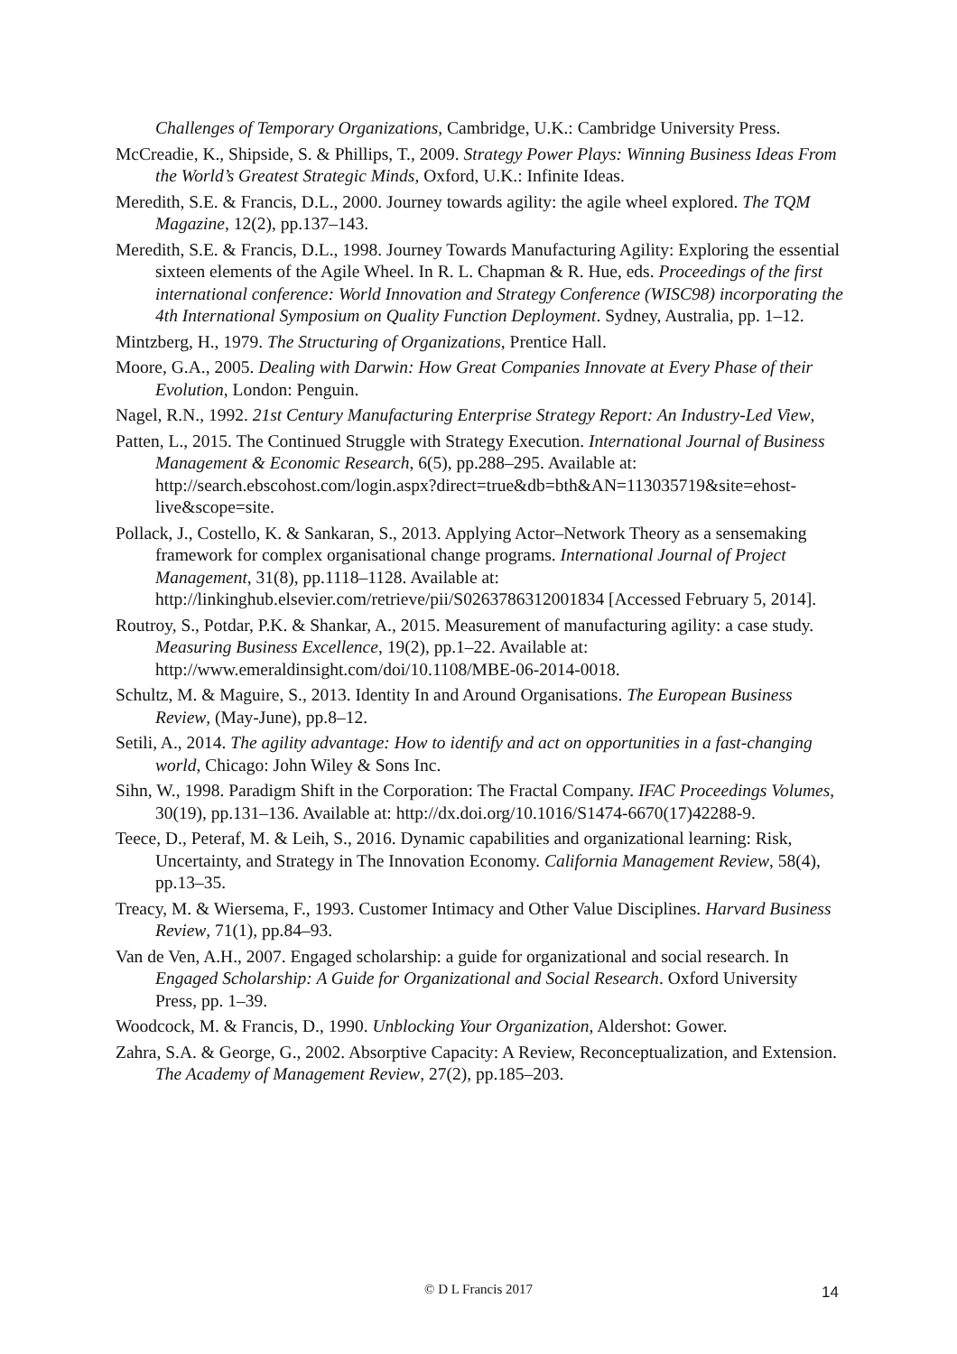Challenges of Temporary Organizations, Cambridge, U.K.: Cambridge University Press.
McCreadie, K., Shipside, S. & Phillips, T., 2009. Strategy Power Plays: Winning Business Ideas From the World’s Greatest Strategic Minds, Oxford, U.K.: Infinite Ideas.
Meredith, S.E. & Francis, D.L., 2000. Journey towards agility: the agile wheel explored. The TQM Magazine, 12(2), pp.137–143.
Meredith, S.E. & Francis, D.L., 1998. Journey Towards Manufacturing Agility: Exploring the essential sixteen elements of the Agile Wheel. In R. L. Chapman & R. Hue, eds. Proceedings of the first international conference: World Innovation and Strategy Conference (WISC98) incorporating the 4th International Symposium on Quality Function Deployment. Sydney, Australia, pp. 1–12.
Mintzberg, H., 1979. The Structuring of Organizations, Prentice Hall.
Moore, G.A., 2005. Dealing with Darwin: How Great Companies Innovate at Every Phase of their Evolution, London: Penguin.
Nagel, R.N., 1992. 21st Century Manufacturing Enterprise Strategy Report: An Industry-Led View,
Patten, L., 2015. The Continued Struggle with Strategy Execution. International Journal of Business Management & Economic Research, 6(5), pp.288–295. Available at: http://search.ebscohost.com/login.aspx?direct=true&db=bth&AN=113035719&site=ehost-live&scope=site.
Pollack, J., Costello, K. & Sankaran, S., 2013. Applying Actor–Network Theory as a sensemaking framework for complex organisational change programs. International Journal of Project Management, 31(8), pp.1118–1128. Available at: http://linkinghub.elsevier.com/retrieve/pii/S0263786312001834 [Accessed February 5, 2014].
Routroy, S., Potdar, P.K. & Shankar, A., 2015. Measurement of manufacturing agility: a case study. Measuring Business Excellence, 19(2), pp.1–22. Available at: http://www.emeraldinsight.com/doi/10.1108/MBE-06-2014-0018.
Schultz, M. & Maguire, S., 2013. Identity In and Around Organisations. The European Business Review, (May-June), pp.8–12.
Setili, A., 2014. The agility advantage: How to identify and act on opportunities in a fast-changing world, Chicago: John Wiley & Sons Inc.
Sihn, W., 1998. Paradigm Shift in the Corporation: The Fractal Company. IFAC Proceedings Volumes, 30(19), pp.131–136. Available at: http://dx.doi.org/10.1016/S1474-6670(17)42288-9.
Teece, D., Peteraf, M. & Leih, S., 2016. Dynamic capabilities and organizational learning: Risk, Uncertainty, and Strategy in The Innovation Economy. California Management Review, 58(4), pp.13–35.
Treacy, M. & Wiersema, F., 1993. Customer Intimacy and Other Value Disciplines. Harvard Business Review, 71(1), pp.84–93.
Van de Ven, A.H., 2007. Engaged scholarship: a guide for organizational and social research. In Engaged Scholarship: A Guide for Organizational and Social Research. Oxford University Press, pp. 1–39.
Woodcock, M. & Francis, D., 1990. Unblocking Your Organization, Aldershot: Gower.
Zahra, S.A. & George, G., 2002. Absorptive Capacity: A Review, Reconceptualization, and Extension. The Academy of Management Review, 27(2), pp.185–203.
© D L Francis 2017 14